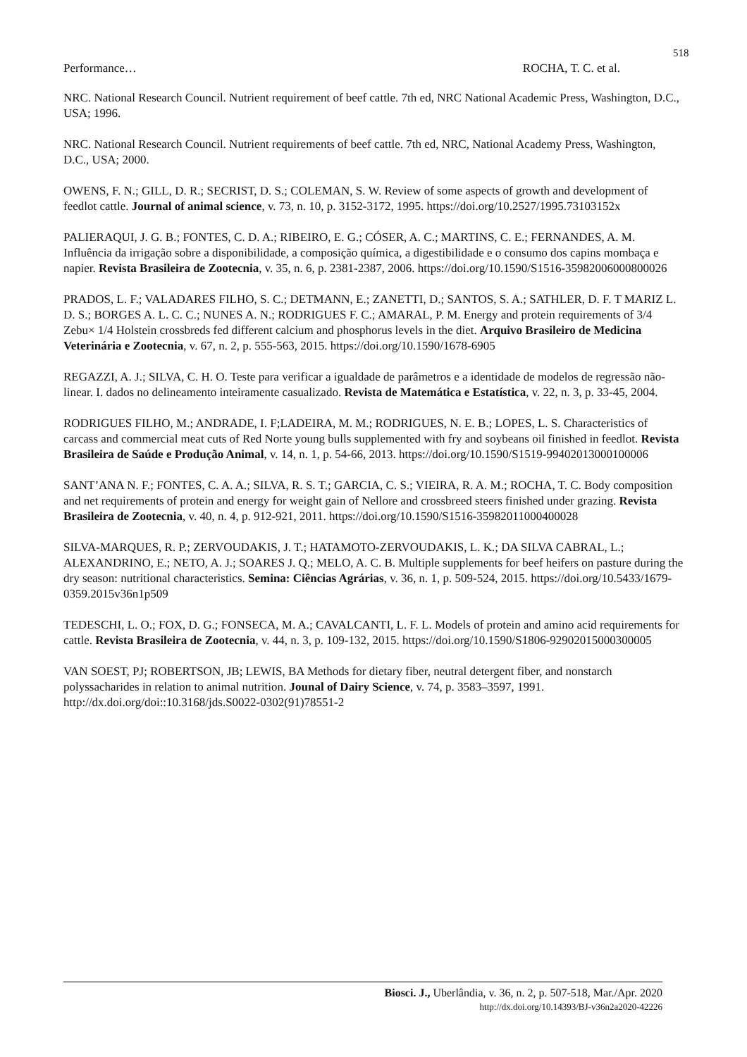518
Performance… ROCHA, T. C. et al.
NRC. National Research Council. Nutrient requirement of beef cattle. 7th ed, NRC National Academic Press, Washington, D.C., USA; 1996.
NRC. National Research Council. Nutrient requirements of beef cattle. 7th ed, NRC, National Academy Press, Washington, D.C., USA; 2000.
OWENS, F. N.; GILL, D. R.; SECRIST, D. S.; COLEMAN, S. W. Review of some aspects of growth and development of feedlot cattle. Journal of animal science, v. 73, n. 10, p. 3152-3172, 1995. https://doi.org/10.2527/1995.73103152x
PALIERAQUI, J. G. B.; FONTES, C. D. A.; RIBEIRO, E. G.; CÓSER, A. C.; MARTINS, C. E.; FERNANDES, A. M. Influência da irrigação sobre a disponibilidade, a composição química, a digestibilidade e o consumo dos capins mombaça e napier. Revista Brasileira de Zootecnia, v. 35, n. 6, p. 2381-2387, 2006. https://doi.org/10.1590/S1516-35982006000800026
PRADOS, L. F.; VALADARES FILHO, S. C.; DETMANN, E.; ZANETTI, D.; SANTOS, S. A.; SATHLER, D. F. T MARIZ L. D. S.; BORGES A. L. C. C.; NUNES A. N.; RODRIGUES F. C.; AMARAL, P. M. Energy and protein requirements of 3/4 Zebu× 1/4 Holstein crossbreds fed different calcium and phosphorus levels in the diet. Arquivo Brasileiro de Medicina Veterinária e Zootecnia, v. 67, n. 2, p. 555-563, 2015. https://doi.org/10.1590/1678-6905
REGAZZI, A. J.; SILVA, C. H. O. Teste para verificar a igualdade de parâmetros e a identidade de modelos de regressão não-linear. I. dados no delineamento inteiramente casualizado. Revista de Matemática e Estatística, v. 22, n. 3, p. 33-45, 2004.
RODRIGUES FILHO, M.; ANDRADE, I. F;LADEIRA, M. M.; RODRIGUES, N. E. B.; LOPES, L. S. Characteristics of carcass and commercial meat cuts of Red Norte young bulls supplemented with fry and soybeans oil finished in feedlot. Revista Brasileira de Saúde e Produção Animal, v. 14, n. 1, p. 54-66, 2013. https://doi.org/10.1590/S1519-99402013000100006
SANT’ANA N. F.; FONTES, C. A. A.; SILVA, R. S. T.; GARCIA, C. S.; VIEIRA, R. A. M.; ROCHA, T. C. Body composition and net requirements of protein and energy for weight gain of Nellore and crossbreed steers finished under grazing. Revista Brasileira de Zootecnia, v. 40, n. 4, p. 912-921, 2011. https://doi.org/10.1590/S1516-35982011000400028
SILVA-MARQUES, R. P.; ZERVOUDAKIS, J. T.; HATAMOTO-ZERVOUDAKIS, L. K.; DA SILVA CABRAL, L.; ALEXANDRINO, E.; NETO, A. J.; SOARES J. Q.; MELO, A. C. B. Multiple supplements for beef heifers on pasture during the dry season: nutritional characteristics. Semina: Ciências Agrárias, v. 36, n. 1, p. 509-524, 2015. https://doi.org/10.5433/1679-0359.2015v36n1p509
TEDESCHI, L. O.; FOX, D. G.; FONSECA, M. A.; CAVALCANTI, L. F. L. Models of protein and amino acid requirements for cattle. Revista Brasileira de Zootecnia, v. 44, n. 3, p. 109-132, 2015. https://doi.org/10.1590/S1806-92902015000300005
VAN SOEST, PJ; ROBERTSON, JB; LEWIS, BA Methods for dietary fiber, neutral detergent fiber, and nonstarch polyssacharides in relation to animal nutrition. Jounal of Dairy Science, v. 74, p. 3583–3597, 1991. http://dx.doi.org/doi::10.3168/jds.S0022-0302(91)78551-2
Biosci. J., Uberlândia, v. 36, n. 2, p. 507-518, Mar./Apr. 2020
http://dx.doi.org/10.14393/BJ-v36n2a2020-42226